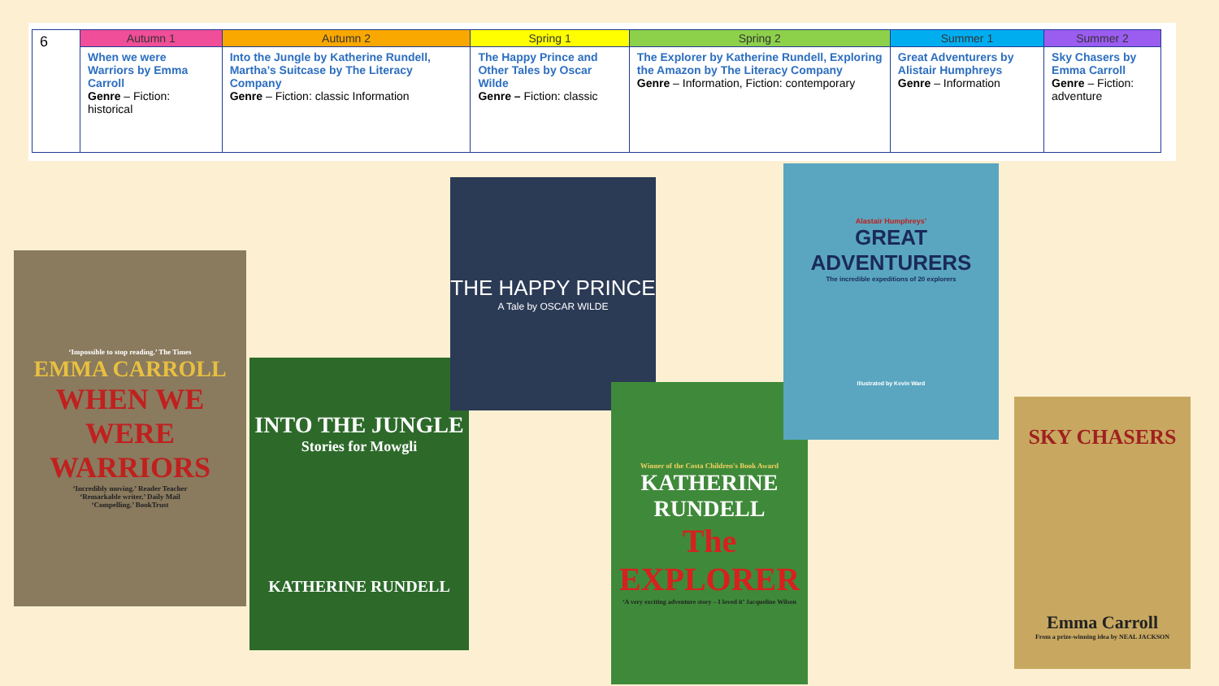| 6 | Autumn 1 | Autumn 2 | Spring 1 | Spring 2 | Summer 1 | Summer 2 |
| | When we were Warriors by Emma Carroll Genre – Fiction: historical | Into the Jungle by Katherine Rundell, Martha’s Suitcase by The Literacy Company Genre – Fiction: classic Information | The Happy Prince and Other Tales by Oscar Wilde Genre – Fiction: classic | The Explorer by Katherine Rundell, Exploring the Amazon by The Literacy Company Genre – Information, Fiction: contemporary | Great Adventurers by Alistair Humphreys Genre – Information | Sky Chasers by Emma Carroll Genre – Fiction: adventure |
‘Impossible to stop reading.’ The Times
EMMA CARROLL
WHEN WE WERE WARRIORS
‘Incredibly moving.’ Reader Teacher
‘Remarkable writer.’ Daily Mail
‘Compelling.’ BookTrust
INTO THE JUNGLE
Stories for Mowgli
KATHERINE RUNDELL
THE HAPPY PRINCE
A Tale by OSCAR WILDE
Winner of the Costa Children's Book Award
KATHERINE RUNDELL
The EXPLORER
‘A very exciting adventure story – I loved it’ Jacqueline Wilson
Alastair Humphreys’
GREAT ADVENTURERS
The incredible expeditions of 20 explorers
Illustrated by Kevin Ward
SKY CHASERS
Emma Carroll
From a prize-winning idea by NEAL JACKSON